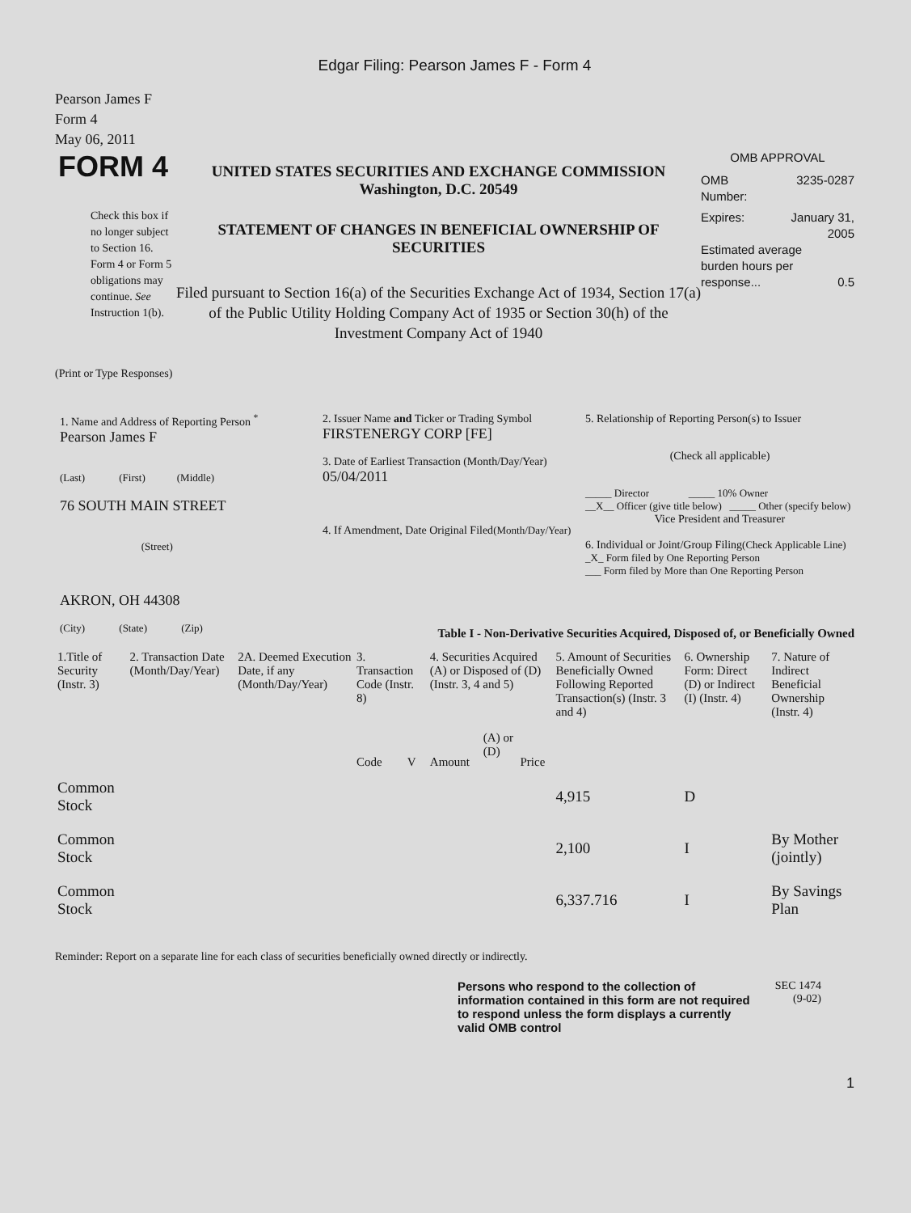Edgar Filing: Pearson James F - Form 4
Pearson James F
Form 4
May 06, 2011
FORM 4
Check this box if no longer subject to Section 16. Form 4 or Form 5 obligations may continue. See Instruction 1(b).
UNITED STATES SECURITIES AND EXCHANGE COMMISSION
Washington, D.C. 20549
STATEMENT OF CHANGES IN BENEFICIAL OWNERSHIP OF SECURITIES
Filed pursuant to Section 16(a) of the Securities Exchange Act of 1934, Section 17(a) of the Public Utility Holding Company Act of 1935 or Section 30(h) of the Investment Company Act of 1940
OMB APPROVAL
OMB
Number: 3235-0287
Expires: January 31,
2005
Estimated average burden hours per response... 0.5
(Print or Type Responses)
1. Name and Address of Reporting Person <sup>*</sup>
Pearson James F
(Last) (First) (Middle)
76 SOUTH MAIN STREET
(Street)
AKRON, OH 44308
(City) (State) (Zip)
2. Issuer Name and Ticker or Trading Symbol
FIRSTENERGY CORP [FE]
3. Date of Earliest Transaction (Month/Day/Year)
05/04/2011
4. If Amendment, Date Original Filed(Month/Day/Year)
5. Relationship of Reporting Person(s) to Issuer
(Check all applicable)
_____ Director _____ 10% Owner
__X__ Officer (give title below) _____ Other (specify below)
Vice President and Treasurer
6. Individual or Joint/Group Filing(Check Applicable Line)
_X_ Form filed by One Reporting Person
___ Form filed by More than One Reporting Person
Table I - Non-Derivative Securities Acquired, Disposed of, or Beneficially Owned
| 1.Title of Security (Instr. 3) | 2. Transaction Date (Month/Day/Year) | 2A. Deemed Execution Date, if any (Month/Day/Year) | 3. Transaction Code (Instr. 8) | | 4. Securities Acquired (A) or Disposed of (D) (Instr. 3, 4 and 5) | | | 5. Amount of Securities Beneficially Owned Following Reported Transaction(s) (Instr. 3 and 4) | 6. Ownership Form: Direct (D) or Indirect (I) (Instr. 4) | 7. Nature of Indirect Beneficial Ownership (Instr. 4) |
| --- | --- | --- | --- | --- | --- | --- | --- | --- | --- | --- |
| | | | Code | V | Amount | (A) or (D) | Price | | | |
| Common Stock | | | | | | | | 4,915 | D | |
| Common Stock | | | | | | | | 2,100 | I | By Mother (jointly) |
| Common Stock | | | | | | | | 6,337.716 | I | By Savings Plan |
Reminder: Report on a separate line for each class of securities beneficially owned directly or indirectly.
Persons who respond to the collection of information contained in this form are not required to respond unless the form displays a currently valid OMB control
SEC 1474
(9-02)
1